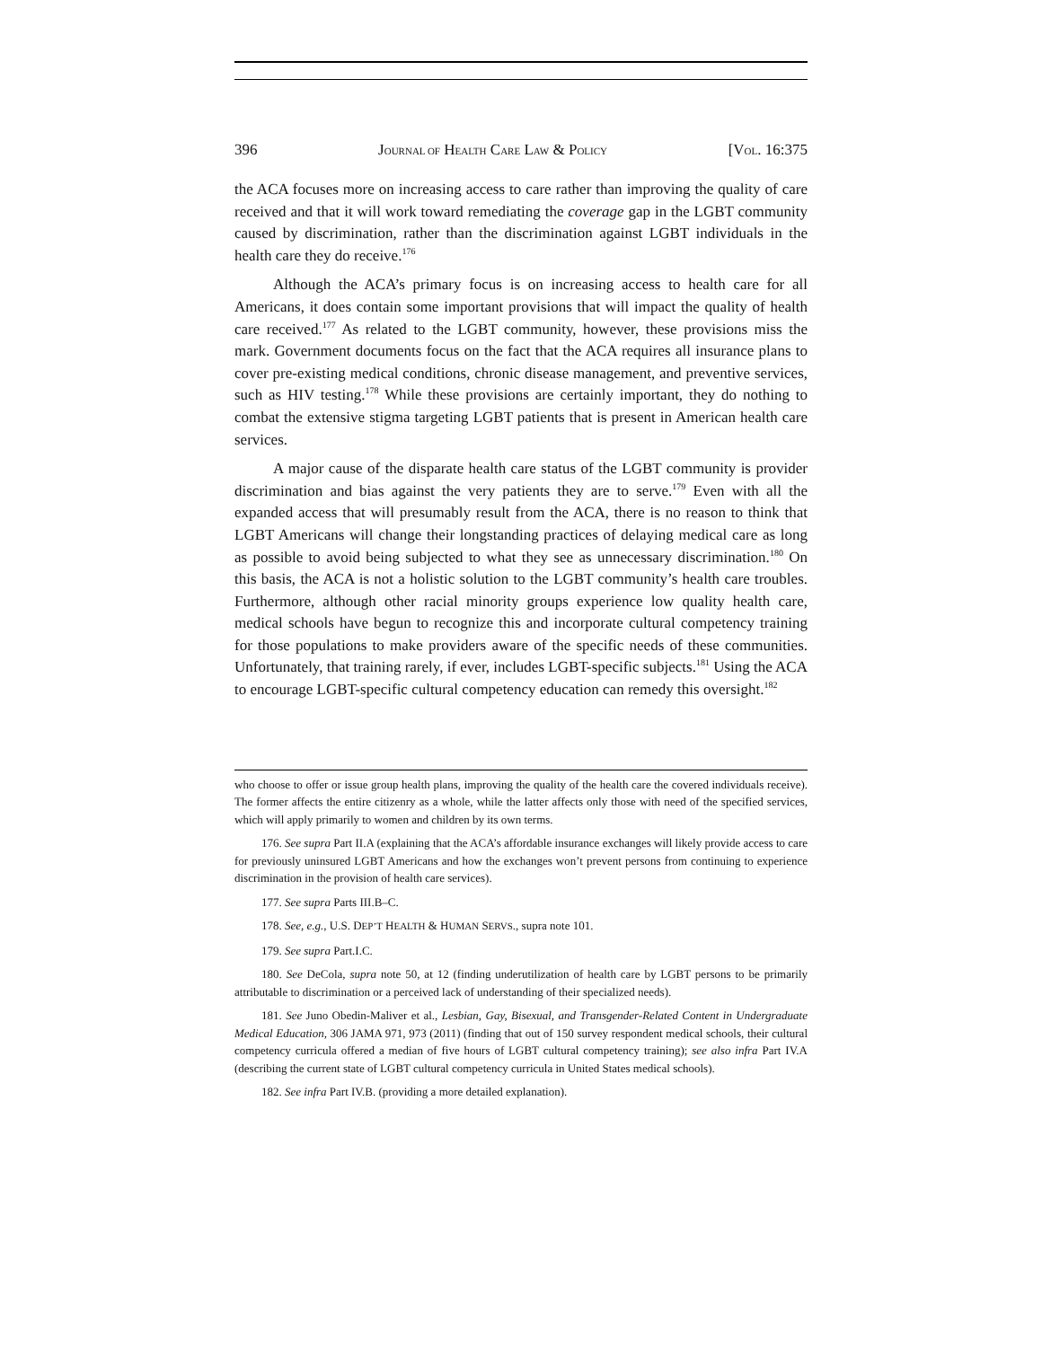396 JOURNAL OF HEALTH CARE LAW & POLICY [VOL. 16:375
the ACA focuses more on increasing access to care rather than improving the quality of care received and that it will work toward remediating the coverage gap in the LGBT community caused by discrimination, rather than the discrimination against LGBT individuals in the health care they do receive.<sup>176</sup>
Although the ACA’s primary focus is on increasing access to health care for all Americans, it does contain some important provisions that will impact the quality of health care received.<sup>177</sup> As related to the LGBT community, however, these provisions miss the mark. Government documents focus on the fact that the ACA requires all insurance plans to cover pre-existing medical conditions, chronic disease management, and preventive services, such as HIV testing.<sup>178</sup> While these provisions are certainly important, they do nothing to combat the extensive stigma targeting LGBT patients that is present in American health care services.
A major cause of the disparate health care status of the LGBT community is provider discrimination and bias against the very patients they are to serve.<sup>179</sup> Even with all the expanded access that will presumably result from the ACA, there is no reason to think that LGBT Americans will change their longstanding practices of delaying medical care as long as possible to avoid being subjected to what they see as unnecessary discrimination.<sup>180</sup> On this basis, the ACA is not a holistic solution to the LGBT community’s health care troubles. Furthermore, although other racial minority groups experience low quality health care, medical schools have begun to recognize this and incorporate cultural competency training for those populations to make providers aware of the specific needs of these communities. Unfortunately, that training rarely, if ever, includes LGBT-specific subjects.<sup>181</sup> Using the ACA to encourage LGBT-specific cultural competency education can remedy this oversight.<sup>182</sup>
who choose to offer or issue group health plans, improving the quality of the health care the covered individuals receive). The former affects the entire citizenry as a whole, while the latter affects only those with need of the specified services, which will apply primarily to women and children by its own terms.
176. See supra Part II.A (explaining that the ACA’s affordable insurance exchanges will likely provide access to care for previously uninsured LGBT Americans and how the exchanges won’t prevent persons from continuing to experience discrimination in the provision of health care services).
177. See supra Parts III.B–C.
178. See, e.g., U.S. DEP’T HEALTH & HUMAN SERVS., supra note 101.
179. See supra Part.I.C.
180. See DeCola, supra note 50, at 12 (finding underutilization of health care by LGBT persons to be primarily attributable to discrimination or a perceived lack of understanding of their specialized needs).
181. See Juno Obedin-Maliver et al., Lesbian, Gay, Bisexual, and Transgender-Related Content in Undergraduate Medical Education, 306 JAMA 971, 973 (2011) (finding that out of 150 survey respondent medical schools, their cultural competency curricula offered a median of five hours of LGBT cultural competency training); see also infra Part IV.A (describing the current state of LGBT cultural competency curricula in United States medical schools).
182. See infra Part IV.B. (providing a more detailed explanation).